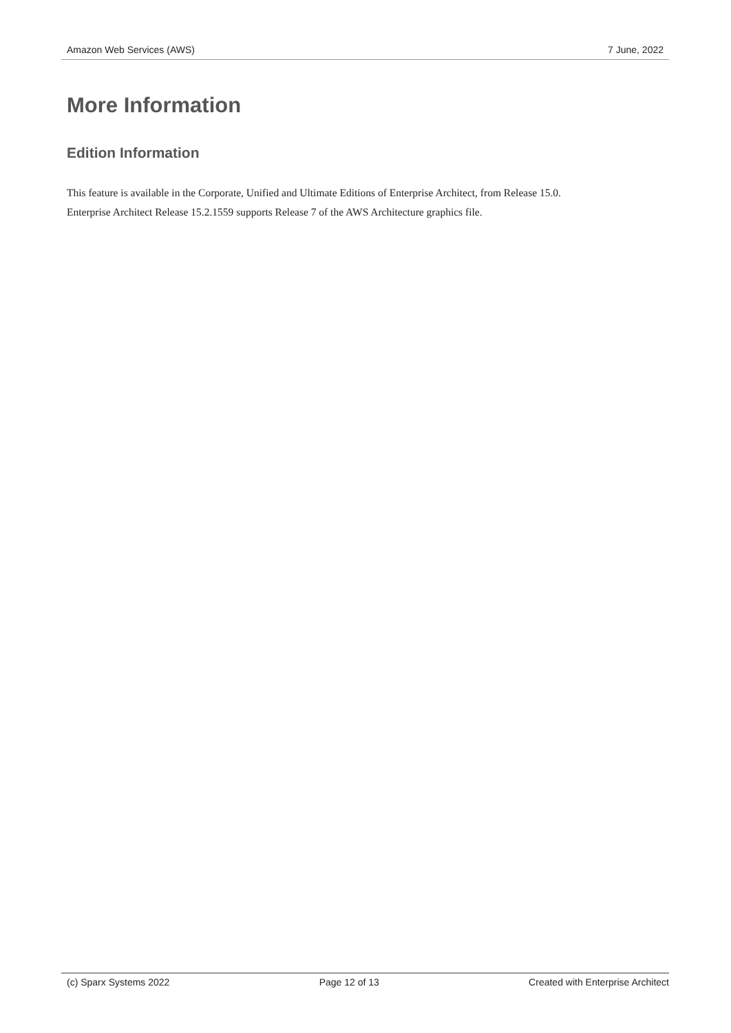Amazon Web Services (AWS) 7 June, 2022
More Information
Edition Information
This feature is available in the Corporate, Unified and Ultimate Editions of Enterprise Architect, from Release 15.0.
Enterprise Architect Release 15.2.1559 supports Release 7 of the AWS Architecture graphics file.
(c) Sparx Systems 2022 Page 12 of 13 Created with Enterprise Architect